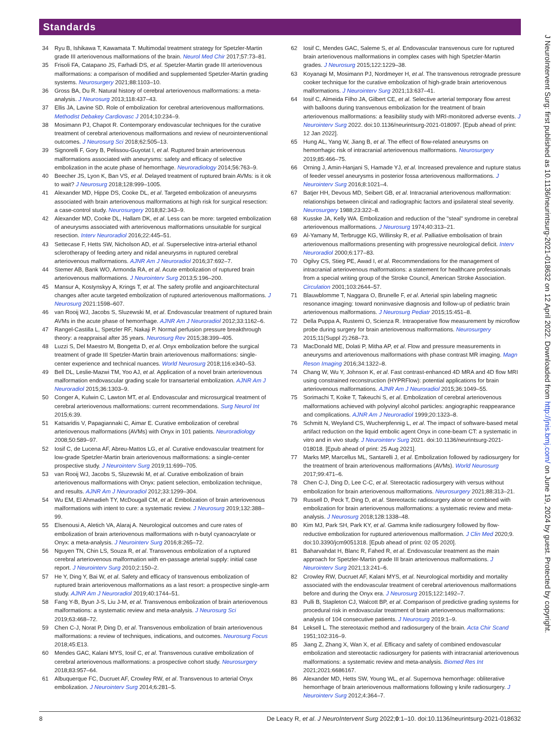Standards
34 Ryu B, Ishikawa T, Kawamata T. Multimodal treatment strategy for Spetzler-Martin grade III arteriovenous malformations of the brain. Neurol Med Chir 2017;57:73–81.
35 Frisoli FA, Catapano JS, Farhadi DS, et al. Spetzler-Martin grade III arteriovenous malformations: a comparison of modified and supplemented Spetzler-Martin grading systems. Neurosurgery 2021;88:1103–10.
36 Gross BA, Du R. Natural history of cerebral arteriovenous malformations: a meta-analysis. J Neurosurg 2013;118:437–43.
37 Ellis JA, Lavine SD. Role of embolization for cerebral arteriovenous malformations. Methodist Debakey Cardiovasc J 2014;10:234–9.
38 Mosimann PJ, Chapot R. Contemporary endovascular techniques for the curative treatment of cerebral arteriovenous malformations and review of neurointerventional outcomes. J Neurosurg Sci 2018;62:505–13.
39 Signorelli F, Gory B, Pelissou-Guyotat I, et al. Ruptured brain arteriovenous malformations associated with aneurysms: safety and efficacy of selective embolization in the acute phase of hemorrhage. Neuroradiology 2014;56:763–9.
40 Beecher JS, Lyon K, Ban VS, et al. Delayed treatment of ruptured brain AVMs: is it ok to wait? J Neurosurg 2018;128:999–1005.
41 Alexander MD, Hippe DS, Cooke DL, et al. Targeted embolization of aneurysms associated with brain arteriovenous malformations at high risk for surgical resection: a case-control study. Neurosurgery 2018;82:343–9.
42 Alexander MD, Cooke DL, Hallam DK, et al. Less can be more: targeted embolization of aneurysms associated with arteriovenous malformations unsuitable for surgical resection. Interv Neuroradiol 2016;22:445–51.
43 Settecase F, Hetts SW, Nicholson AD, et al. Superselective intra-arterial ethanol sclerotherapy of feeding artery and nidal aneurysms in ruptured cerebral arteriovenous malformations. AJNR Am J Neuroradiol 2016;37:692–7.
44 Stemer AB, Bank WO, Armonda RA, et al. Acute embolization of ruptured brain arteriovenous malformations. J Neurointerv Surg 2013;5:196–200.
45 Mansur A, Kostynskyy A, Krings T, et al. The safety profile and angioarchitectural changes after acute targeted embolization of ruptured arteriovenous malformations. J Neurosurg 2021:1598–607.
46 van Rooij WJ, Jacobs S, Sluzewski M, et al. Endovascular treatment of ruptured brain AVMs in the acute phase of hemorrhage. AJNR Am J Neuroradiol 2012;33:1162–6.
47 Rangel-Castilla L, Spetzler RF, Nakaji P. Normal perfusion pressure breakthrough theory: a reappraisal after 35 years. Neurosurg Rev 2015;38:399–405.
48 Luzzi S, Del Maestro M, Bongetta D, et al. Onyx embolization before the surgical treatment of grade III Spetzler-Martin brain arteriovenous malformations: single-center experience and technical nuances. World Neurosurg 2018;116:e340–53.
49 Bell DL, Leslie-Mazwi TM, Yoo AJ, et al. Application of a novel brain arteriovenous malformation endovascular grading scale for transarterial embolization. AJNR Am J Neuroradiol 2015;36:1303–9.
50 Conger A, Kulwin C, Lawton MT, et al. Endovascular and microsurgical treatment of cerebral arteriovenous malformations: current recommendations. Surg Neurol Int 2015;6:39.
51 Katsaridis V, Papagiannaki C, Aimar E. Curative embolization of cerebral arteriovenous malformations (AVMs) with Onyx in 101 patients. Neuroradiology 2008;50:589–97.
52 Iosif C, de Lucena AF, Abreu-Mattos LG, et al. Curative endovascular treatment for low-grade Spetzler-Martin brain arteriovenous malformations: a single-center prospective study. J Neurointerv Surg 2019;11:699–705.
53 van Rooij WJ, Jacobs S, Sluzewski M, et al. Curative embolization of brain arteriovenous malformations with Onyx: patient selection, embolization technique, and results. AJNR Am J Neuroradiol 2012;33:1299–304.
54 Wu EM, El Ahmadieh TY, McDougall CM, et al. Embolization of brain arteriovenous malformations with intent to cure: a systematic review. J Neurosurg 2019;132:388–99.
55 Elsenousi A, Aletich VA, Alaraj A. Neurological outcomes and cure rates of embolization of brain arteriovenous malformations with n-butyl cyanoacrylate or Onyx: a meta-analysis. J Neurointerv Surg 2016;8:265–72.
56 Nguyen TN, Chin LS, Souza R, et al. Transvenous embolization of a ruptured cerebral arteriovenous malformation with en-passage arterial supply: initial case report. J Neurointerv Surg 2010;2:150–2.
57 He Y, Ding Y, Bai W, et al. Safety and efficacy of transvenous embolization of ruptured brain arteriovenous malformations as a last resort: a prospective single-arm study. AJNR Am J Neuroradiol 2019;40:1744–51.
58 Fang Y-B, Byun J-S, Liu J-M, et al. Transvenous embolization of brain arteriovenous malformations: a systematic review and meta-analysis. J Neurosurg Sci 2019;63:468–72.
59 Chen C-J, Norat P, Ding D, et al. Transvenous embolization of brain arteriovenous malformations: a review of techniques, indications, and outcomes. Neurosurg Focus 2018;45:E13.
60 Mendes GAC, Kalani MYS, Iosif C, et al. Transvenous curative embolization of cerebral arteriovenous malformations: a prospective cohort study. Neurosurgery 2018;83:957–64.
61 Albuquerque FC, Ducruet AF, Crowley RW, et al. Transvenous to arterial Onyx embolization. J Neurointerv Surg 2014;6:281–5.
62 Iosif C, Mendes GAC, Saleme S, et al. Endovascular transvenous cure for ruptured brain arteriovenous malformations in complex cases with high Spetzler-Martin grades. J Neurosurg 2015;122:1229–38.
63 Koyanagi M, Mosimann PJ, Nordmeyer H, et al. The transvenous retrograde pressure cooker technique for the curative embolization of high-grade brain arteriovenous malformations. J Neurointerv Surg 2021;13:637–41.
64 Iosif C, Almeida Filho JA, Gilbert CE, et al. Selective arterial temporary flow arrest with balloons during transvenous embolization for the treatment of brain arteriovenous malformations: a feasibility study with MRI-monitored adverse events. J Neurointerv Surg 2022. doi:10.1136/neurintsurg-2021-018097. [Epub ahead of print: 12 Jan 2022].
65 Hung AL, Yang W, Jiang B, et al. The effect of flow-related aneurysms on hemorrhagic risk of intracranial arteriovenous malformations. Neurosurgery 2019;85:466–75.
66 Orning J, Amin-Hanjani S, Hamade YJ, et al. Increased prevalence and rupture status of feeder vessel aneurysms in posterior fossa arteriovenous malformations. J Neurointerv Surg 2016;8:1021–4.
67 Batjer HH, Devous MD, Seibert GB, et al. Intracranial arteriovenous malformation: relationships between clinical and radiographic factors and ipsilateral steal severity. Neurosurgery 1988;23:322–8.
68 Kusske JA, Kelly WA. Embolization and reduction of the "steal" syndrome in cerebral arteriovenous malformations. J Neurosurg 1974;40:313–21.
69 Al-Yamany M, Terbrugge KG, Willinsky R, et al. Palliative embolisation of brain arteriovenous malformations presenting with progressive neurological deficit. Interv Neuroradiol 2000;6:177–83.
70 Ogilvy CS, Stieg PE, Awad I, et al. Recommendations for the management of intracranial arteriovenous malformations: a statement for healthcare professionals from a special writing group of the Stroke Council, American Stroke Association. Circulation 2001;103:2644–57.
71 Blauwblomme T, Naggara O, Brunelle F, et al. Arterial spin labeling magnetic resonance imaging: toward noninvasive diagnosis and follow-up of pediatric brain arteriovenous malformations. J Neurosurg Pediatr 2015;15:451–8.
72 Della Puppa A, Rustemi O, Scienza R. Intraoperative flow measurement by microflow probe during surgery for brain arteriovenous malformations. Neurosurgery 2015;11(Suppl 2):268–73.
73 MacDonald ME, Dolati P, Mitha AP, et al. Flow and pressure measurements in aneurysms and arteriovenous malformations with phase contrast MR imaging. Magn Reson Imaging 2016;34:1322–8.
74 Chang W, Wu Y, Johnson K, et al. Fast contrast-enhanced 4D MRA and 4D flow MRI using constrained reconstruction (HYPRFlow): potential applications for brain arteriovenous malformations. AJNR Am J Neuroradiol 2015;36:1049–55.
75 Sorimachi T, Koike T, Takeuchi S, et al. Embolization of cerebral arteriovenous malformations achieved with polyvinyl alcohol particles: angiographic reappearance and complications. AJNR Am J Neuroradiol 1999;20:1323–8.
76 Schmitt N, Weyland CS, Wucherpfennig L, et al. The impact of software-based metal artifact reduction on the liquid embolic agent Onyx in cone-beam CT: a systematic in vitro and in vivo study. J Neurointerv Surg 2021. doi:10.1136/neurintsurg-2021-018018. [Epub ahead of print: 25 Aug 2021].
77 Marks MP, Marcellus ML, Santarelli J, et al. Embolization followed by radiosurgery for the treatment of brain arteriovenous malformations (AVMs). World Neurosurg 2017;99:471–6.
78 Chen C-J, Ding D, Lee C-C, et al. Stereotactic radiosurgery with versus without embolization for brain arteriovenous malformations. Neurosurgery 2021;88:313–21.
79 Russell D, Peck T, Ding D, et al. Stereotactic radiosurgery alone or combined with embolization for brain arteriovenous malformations: a systematic review and meta-analysis. J Neurosurg 2018;128:1338–48.
80 Kim MJ, Park SH, Park KY, et al. Gamma knife radiosurgery followed by flow-reductive embolization for ruptured arteriovenous malformation. J Clin Med 2020;9. doi:10.3390/jcm9051318. [Epub ahead of print: 02 05 2020].
81 Baharvahdat H, Blanc R, Fahed R, et al. Endovascular treatment as the main approach for Spetzler-Martin grade III brain arteriovenous malformations. J Neurointerv Surg 2021;13:241–6.
82 Crowley RW, Ducruet AF, Kalani MYS, et al. Neurological morbidity and mortality associated with the endovascular treatment of cerebral arteriovenous malformations before and during the Onyx era. J Neurosurg 2015;122:1492–7.
83 Pulli B, Stapleton CJ, Walcott BP, et al. Comparison of predictive grading systems for procedural risk in endovascular treatment of brain arteriovenous malformations: analysis of 104 consecutive patients. J Neurosurg 2019:1–9.
84 Leksell L. The stereotaxic method and radiosurgery of the brain. Acta Chir Scand 1951;102:316–9.
85 Jiang Z, Zhang X, Wan X, et al. Efficacy and safety of combined endovascular embolization and stereotactic radiosurgery for patients with intracranial arteriovenous malformations: a systematic review and meta-analysis. Biomed Res Int 2021;2021:6686167.
86 Alexander MD, Hetts SW, Young WL, et al. Supernova hemorrhage: obliterative hemorrhage of brain arteriovenous malformations following γ knife radiosurgery. J Neurointerv Surg 2012;4:364–7.
8 De Leacy R, et al. J NeuroIntervent Surg 2022;0:1–10. doi:10.1136/neurintsurg-2021-018632
J NeuroIntervent Surg: first published as 10.1136/neurintsurg-2021-018632 on 12 April 2022. Downloaded from http://jnis.bmj.com/ on June 19, 2024 by guest. Protected by copyright.